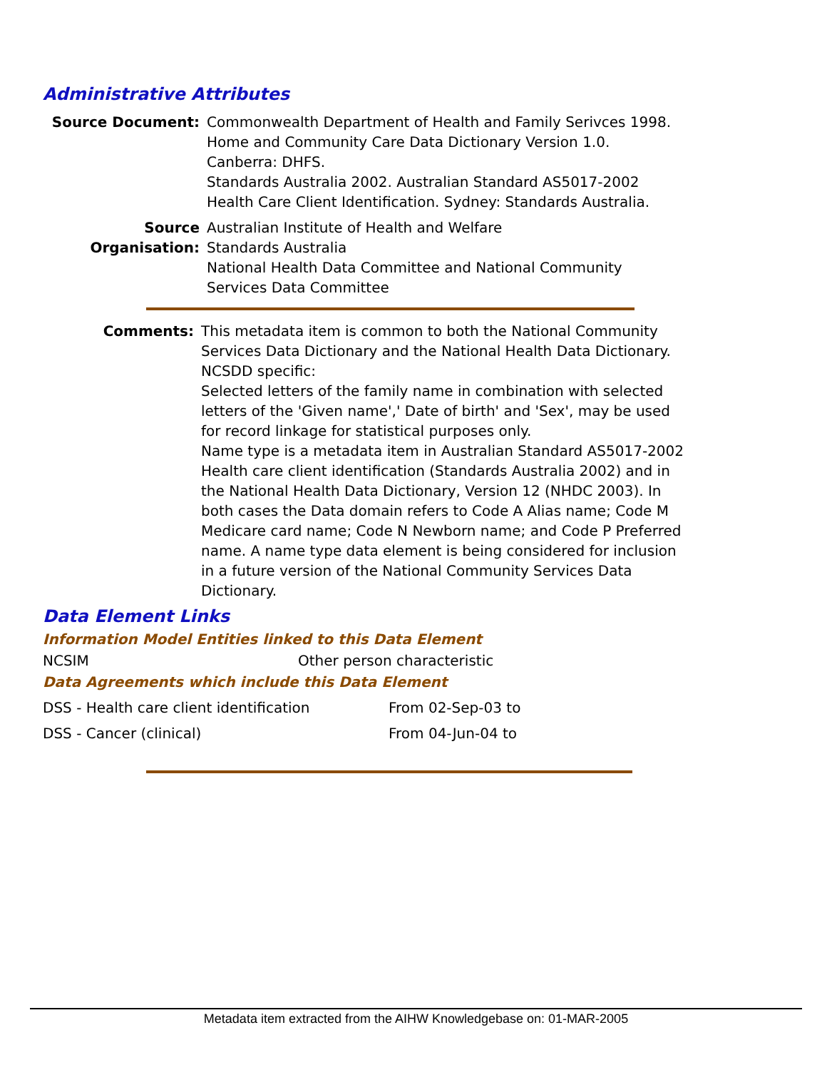Administrative Attributes
Source Document: Commonwealth Department of Health and Family Serivces 1998. Home and Community Care Data Dictionary Version 1.0.
Canberra: DHFS.
Standards Australia 2002. Australian Standard AS5017-2002 Health Care Client Identification. Sydney: Standards Australia.
Source Organisation:
Australian Institute of Health and Welfare
Standards Australia
National Health Data Committee and National Community Services Data Committee
Comments: This metadata item is common to both the National Community Services Data Dictionary and the National Health Data Dictionary.
NCSDD specific:
Selected letters of the family name in combination with selected letters of the 'Given name',' Date of birth' and 'Sex', may be used for record linkage for statistical purposes only.
Name type is a metadata item in Australian Standard AS5017-2002 Health care client identification (Standards Australia 2002) and in the National Health Data Dictionary, Version 12 (NHDC 2003). In both cases the Data domain refers to Code A Alias name; Code M Medicare card name; Code N Newborn name; and Code P Preferred name. A name type data element is being considered for inclusion in a future version of the National Community Services Data Dictionary.
Data Element Links
Information Model Entities linked to this Data Element
| NCSIM | Other person characteristic |
Data Agreements which include this Data Element
| DSS - Health care client identification | From 02-Sep-03 to |
| DSS - Cancer (clinical) | From 04-Jun-04 to |
Metadata item extracted from the AIHW Knowledgebase on: 01-MAR-2005